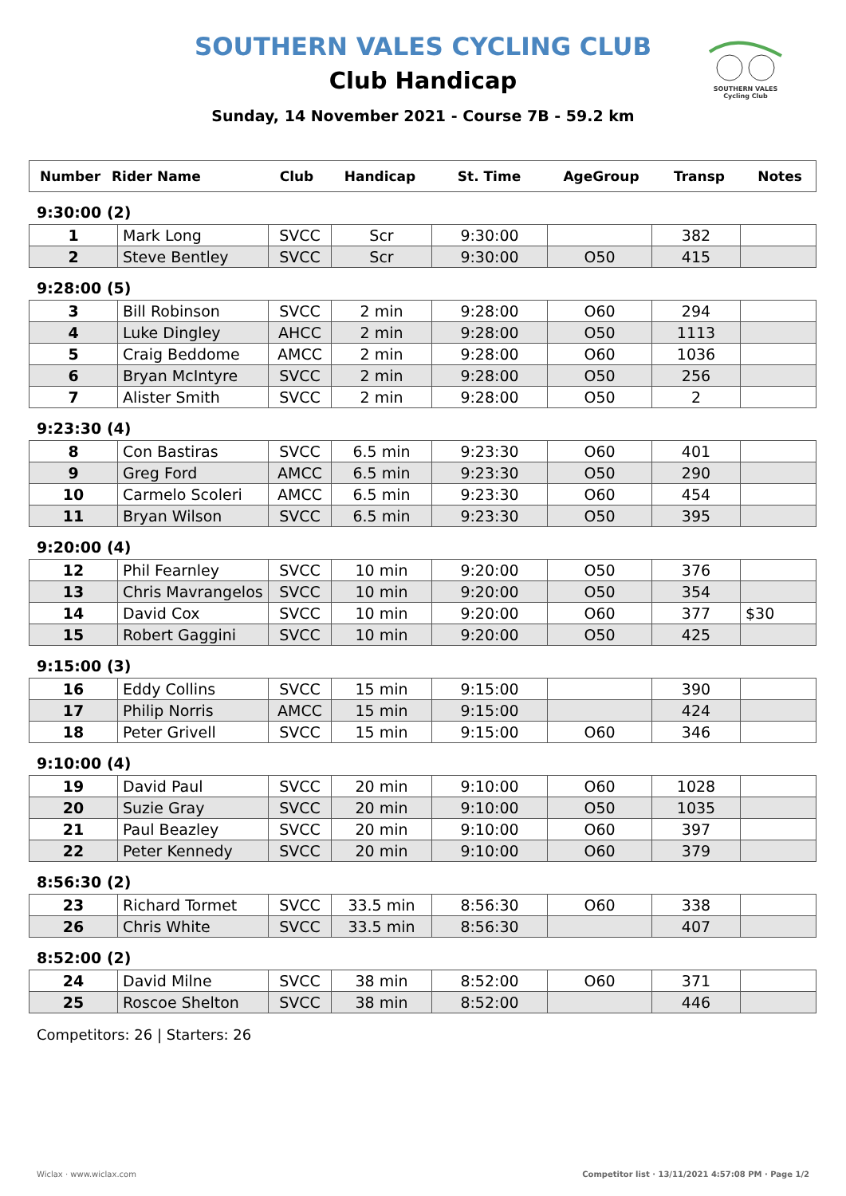SOUTHERN VALES
Cycling Club
SOUTHERN VALES CYCLING CLUB
Club Handicap
Sunday, 14 November 2021 - Course 7B - 59.2 km
| Number | Rider Name | Club | Handicap | St. Time | AgeGroup | Transp | Notes |
| --- | --- | --- | --- | --- | --- | --- | --- |
9:30:00 (2)
| 1 | Mark Long | SVCC | Scr | 9:30:00 | | 382 | |
| 2 | Steve Bentley | SVCC | Scr | 9:30:00 | O50 | 415 | |
9:28:00 (5)
| 3 | Bill Robinson | SVCC | 2 min | 9:28:00 | O60 | 294 | |
| 4 | Luke Dingley | AHCC | 2 min | 9:28:00 | O50 | 1113 | |
| 5 | Craig Beddome | AMCC | 2 min | 9:28:00 | O60 | 1036 | |
| 6 | Bryan McIntyre | SVCC | 2 min | 9:28:00 | O50 | 256 | |
| 7 | Alister Smith | SVCC | 2 min | 9:28:00 | O50 | 2 | |
9:23:30 (4)
| 8 | Con Bastiras | SVCC | 6.5 min | 9:23:30 | O60 | 401 | |
| 9 | Greg Ford | AMCC | 6.5 min | 9:23:30 | O50 | 290 | |
| 10 | Carmelo Scoleri | AMCC | 6.5 min | 9:23:30 | O60 | 454 | |
| 11 | Bryan Wilson | SVCC | 6.5 min | 9:23:30 | O50 | 395 | |
9:20:00 (4)
| 12 | Phil Fearnley | SVCC | 10 min | 9:20:00 | O50 | 376 | |
| 13 | Chris Mavrangelos | SVCC | 10 min | 9:20:00 | O50 | 354 | |
| 14 | David Cox | SVCC | 10 min | 9:20:00 | O60 | 377 | $30 |
| 15 | Robert Gaggini | SVCC | 10 min | 9:20:00 | O50 | 425 | |
9:15:00 (3)
| 16 | Eddy Collins | SVCC | 15 min | 9:15:00 | | 390 | |
| 17 | Philip Norris | AMCC | 15 min | 9:15:00 | | 424 | |
| 18 | Peter Grivell | SVCC | 15 min | 9:15:00 | O60 | 346 | |
9:10:00 (4)
| 19 | David Paul | SVCC | 20 min | 9:10:00 | O60 | 1028 | |
| 20 | Suzie Gray | SVCC | 20 min | 9:10:00 | O50 | 1035 | |
| 21 | Paul Beazley | SVCC | 20 min | 9:10:00 | O60 | 397 | |
| 22 | Peter Kennedy | SVCC | 20 min | 9:10:00 | O60 | 379 | |
8:56:30 (2)
| 23 | Richard Tormet | SVCC | 33.5 min | 8:56:30 | O60 | 338 | |
| 26 | Chris White | SVCC | 33.5 min | 8:56:30 | | 407 | |
8:52:00 (2)
| 24 | David Milne | SVCC | 38 min | 8:52:00 | O60 | 371 | |
| 25 | Roscoe Shelton | SVCC | 38 min | 8:52:00 | | 446 | |
Competitors: 26 | Starters: 26
Wiclax · www.wiclax.com
Competitor list · 13/11/2021 4:57:08 PM · Page 1/2